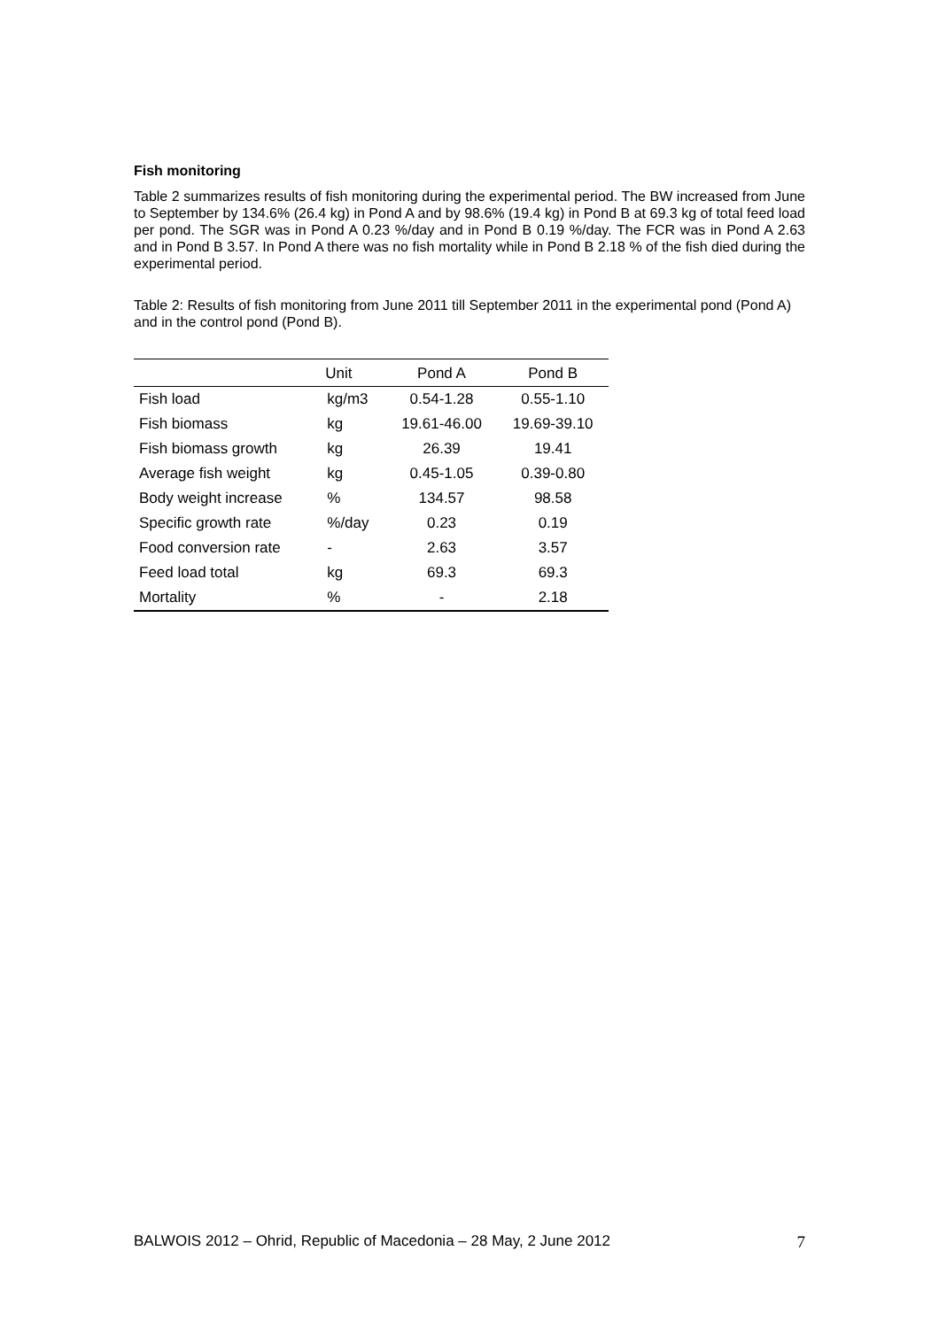Fish monitoring
Table 2 summarizes results of fish monitoring during the experimental period. The BW increased from June to September by 134.6% (26.4 kg) in Pond A and by 98.6% (19.4 kg) in Pond B at 69.3 kg of total feed load per pond. The SGR was in Pond A 0.23 %/day and in Pond B 0.19 %/day. The FCR was in Pond A 2.63 and in Pond B 3.57. In Pond A there was no fish mortality while in Pond B 2.18 % of the fish died during the experimental period.
Table 2: Results of fish monitoring from June 2011 till September 2011 in the experimental pond (Pond A) and in the control pond (Pond B).
| | Unit | Pond A | Pond B |
| --- | --- | --- | --- |
| Fish load | kg/m3 | 0.54-1.28 | 0.55-1.10 |
| Fish biomass | kg | 19.61-46.00 | 19.69-39.10 |
| Fish biomass growth | kg | 26.39 | 19.41 |
| Average fish weight | kg | 0.45-1.05 | 0.39-0.80 |
| Body weight increase | % | 134.57 | 98.58 |
| Specific growth rate | %/day | 0.23 | 0.19 |
| Food conversion rate | - | 2.63 | 3.57 |
| Feed load total | kg | 69.3 | 69.3 |
| Mortality | % | - | 2.18 |
BALWOIS 2012 – Ohrid, Republic of Macedonia – 28 May, 2 June 2012 7